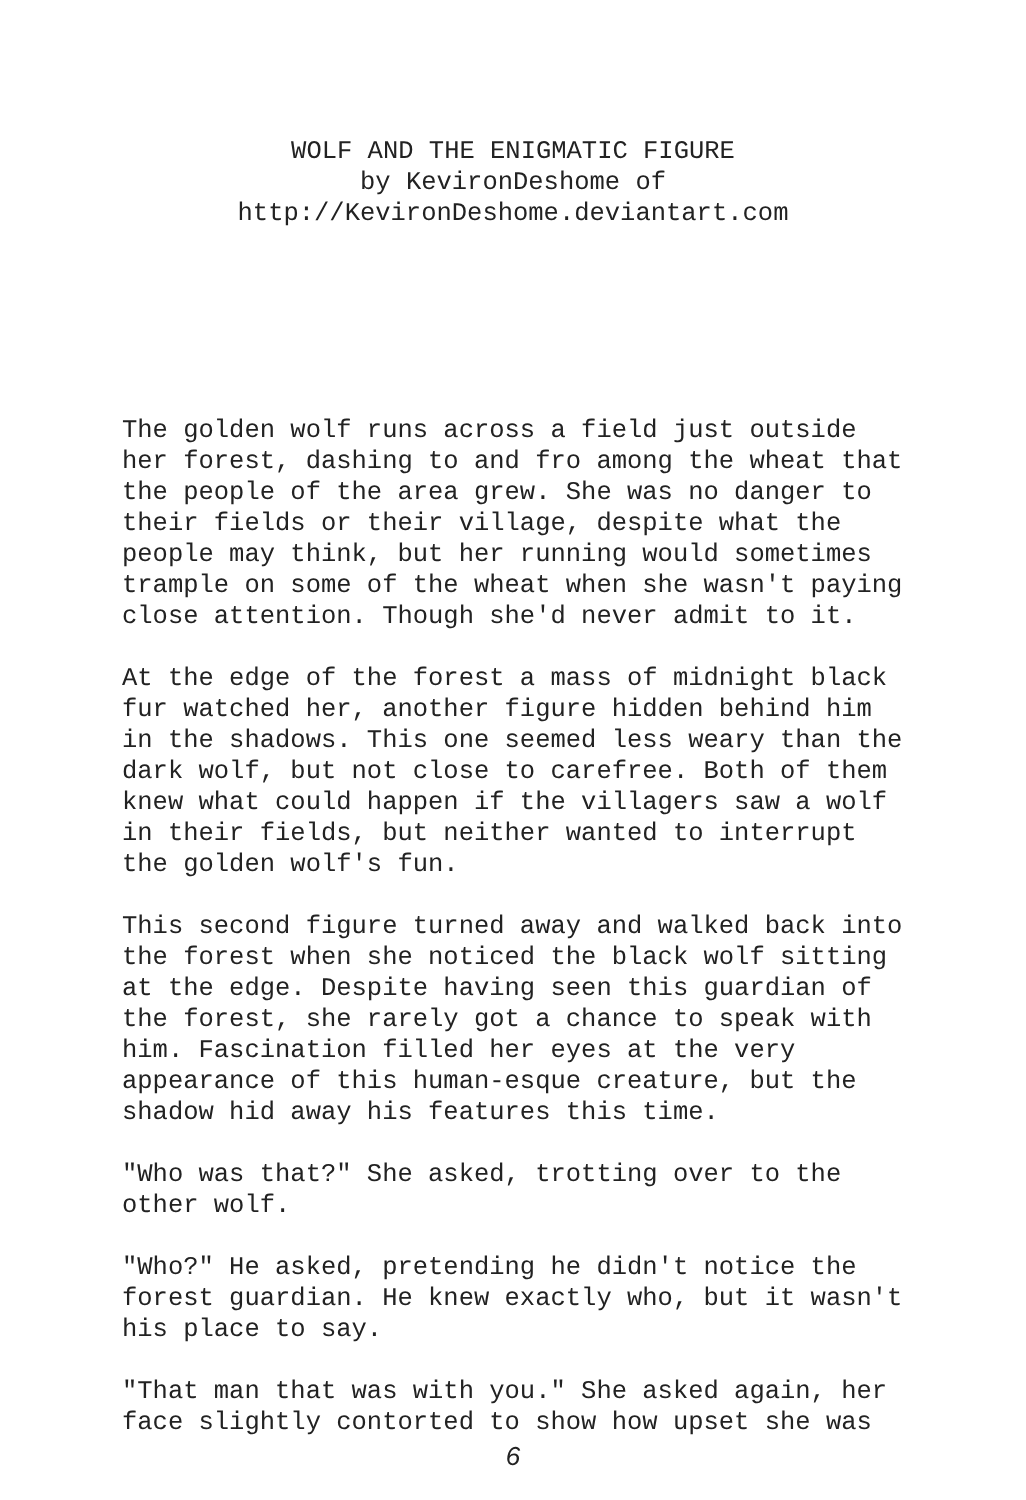WOLF AND THE ENIGMATIC FIGURE
by KevironDeshome of
http://KevironDeshome.deviantart.com
The golden wolf runs across a field just outside
her forest, dashing to and fro among the wheat that
the people of the area grew. She was no danger to
their fields or their village, despite what the
people may think, but her running would sometimes
trample on some of the wheat when she wasn't paying
close attention. Though she'd never admit to it.
At the edge of the forest a mass of midnight black
fur watched her, another figure hidden behind him
in the shadows. This one seemed less weary than the
dark wolf, but not close to carefree. Both of them
knew what could happen if the villagers saw a wolf
in their fields, but neither wanted to interrupt
the golden wolf's fun.
This second figure turned away and walked back into
the forest when she noticed the black wolf sitting
at the edge. Despite having seen this guardian of
the forest, she rarely got a chance to speak with
him. Fascination filled her eyes at the very
appearance of this human-esque creature, but the
shadow hid away his features this time.
"Who was that?" She asked, trotting over to the
other wolf.
"Who?" He asked, pretending he didn't notice the
forest guardian. He knew exactly who, but it wasn't
his place to say.
"That man that was with you." She asked again, her
face slightly contorted to show how upset she was
6